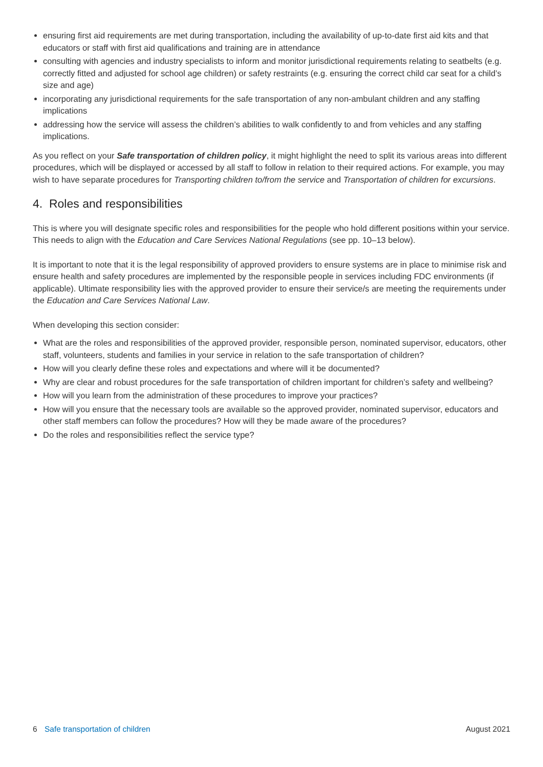ensuring first aid requirements are met during transportation, including the availability of up-to-date first aid kits and that educators or staff with first aid qualifications and training are in attendance
consulting with agencies and industry specialists to inform and monitor jurisdictional requirements relating to seatbelts (e.g. correctly fitted and adjusted for school age children) or safety restraints (e.g. ensuring the correct child car seat for a child’s size and age)
incorporating any jurisdictional requirements for the safe transportation of any non-ambulant children and any staffing implications
addressing how the service will assess the children’s abilities to walk confidently to and from vehicles and any staffing implications.
As you reflect on your Safe transportation of children policy, it might highlight the need to split its various areas into different procedures, which will be displayed or accessed by all staff to follow in relation to their required actions. For example, you may wish to have separate procedures for Transporting children to/from the service and Transportation of children for excursions.
4. Roles and responsibilities
This is where you will designate specific roles and responsibilities for the people who hold different positions within your service. This needs to align with the Education and Care Services National Regulations (see pp. 10–13 below).
It is important to note that it is the legal responsibility of approved providers to ensure systems are in place to minimise risk and ensure health and safety procedures are implemented by the responsible people in services including FDC environments (if applicable). Ultimate responsibility lies with the approved provider to ensure their service/s are meeting the requirements under the Education and Care Services National Law.
When developing this section consider:
What are the roles and responsibilities of the approved provider, responsible person, nominated supervisor, educators, other staff, volunteers, students and families in your service in relation to the safe transportation of children?
How will you clearly define these roles and expectations and where will it be documented?
Why are clear and robust procedures for the safe transportation of children important for children’s safety and wellbeing?
How will you learn from the administration of these procedures to improve your practices?
How will you ensure that the necessary tools are available so the approved provider, nominated supervisor, educators and other staff members can follow the procedures? How will they be made aware of the procedures?
Do the roles and responsibilities reflect the service type?
6 Safe transportation of children
August 2021